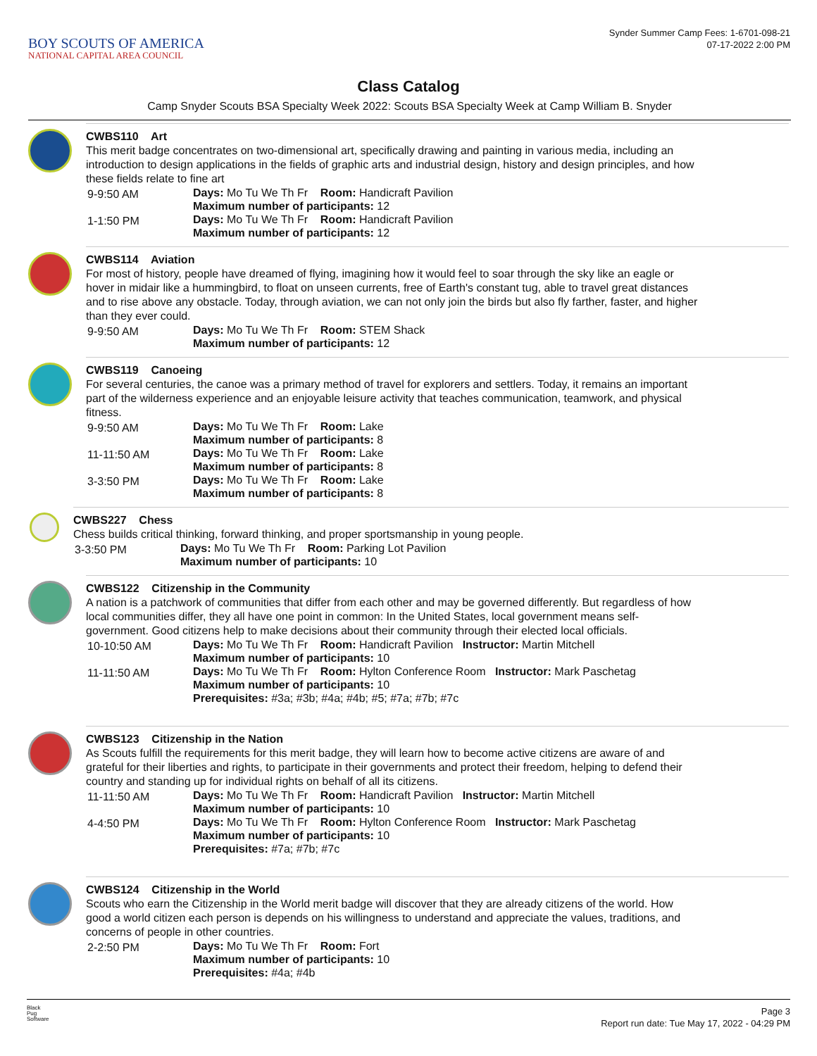BOY SCOUTS OF AMERICA
NATIONAL CAPITAL AREA COUNCIL
Synder Summer Camp Fees: 1-6701-098-21
07-17-2022 2:00 PM
Class Catalog
Camp Snyder Scouts BSA Specialty Week 2022: Scouts BSA Specialty Week at Camp William B. Snyder
CWBS110 Art
This merit badge concentrates on two-dimensional art, specifically drawing and painting in various media, including an introduction to design applications in the fields of graphic arts and industrial design, history and design principles, and how these fields relate to fine art
| 9-9:50 AM | Days: Mo Tu We Th Fr Room: Handicraft Pavilion Maximum number of participants: 12 |
| 1-1:50 PM | Days: Mo Tu We Th Fr Room: Handicraft Pavilion Maximum number of participants: 12 |
CWBS114 Aviation
For most of history, people have dreamed of flying, imagining how it would feel to soar through the sky like an eagle or hover in midair like a hummingbird, to float on unseen currents, free of Earth's constant tug, able to travel great distances and to rise above any obstacle. Today, through aviation, we can not only join the birds but also fly farther, faster, and higher than they ever could.
| 9-9:50 AM | Days: Mo Tu We Th Fr Room: STEM Shack Maximum number of participants: 12 |
CWBS119 Canoeing
For several centuries, the canoe was a primary method of travel for explorers and settlers. Today, it remains an important part of the wilderness experience and an enjoyable leisure activity that teaches communication, teamwork, and physical fitness.
| 9-9:50 AM | Days: Mo Tu We Th Fr Room: Lake Maximum number of participants: 8 |
| 11-11:50 AM | Days: Mo Tu We Th Fr Room: Lake Maximum number of participants: 8 |
| 3-3:50 PM | Days: Mo Tu We Th Fr Room: Lake Maximum number of participants: 8 |
CWBS227 Chess
Chess builds critical thinking, forward thinking, and proper sportsmanship in young people.
| 3-3:50 PM | Days: Mo Tu We Th Fr Room: Parking Lot Pavilion Maximum number of participants: 10 |
CWBS122 Citizenship in the Community
A nation is a patchwork of communities that differ from each other and may be governed differently. But regardless of how local communities differ, they all have one point in common: In the United States, local government means self-government. Good citizens help to make decisions about their community through their elected local officials.
| 10-10:50 AM | Days: Mo Tu We Th Fr Room: Handicraft Pavilion Instructor: Martin Mitchell Maximum number of participants: 10 |
| 11-11:50 AM | Days: Mo Tu We Th Fr Room: Hylton Conference Room Instructor: Mark Paschetag Maximum number of participants: 10 Prerequisites: #3a; #3b; #4a; #4b; #5; #7a; #7b; #7c |
CWBS123 Citizenship in the Nation
As Scouts fulfill the requirements for this merit badge, they will learn how to become active citizens are aware of and grateful for their liberties and rights, to participate in their governments and protect their freedom, helping to defend their country and standing up for individual rights on behalf of all its citizens.
| 11-11:50 AM | Days: Mo Tu We Th Fr Room: Handicraft Pavilion Instructor: Martin Mitchell Maximum number of participants: 10 |
| 4-4:50 PM | Days: Mo Tu We Th Fr Room: Hylton Conference Room Instructor: Mark Paschetag Maximum number of participants: 10 Prerequisites: #7a; #7b; #7c |
CWBS124 Citizenship in the World
Scouts who earn the Citizenship in the World merit badge will discover that they are already citizens of the world. How good a world citizen each person is depends on his willingness to understand and appreciate the values, traditions, and concerns of people in other countries.
| 2-2:50 PM | Days: Mo Tu We Th Fr Room: Fort Maximum number of participants: 10 Prerequisites: #4a; #4b |
Black
Pug
Software
Page 3
Report run date: Tue May 17, 2022 - 04:29 PM